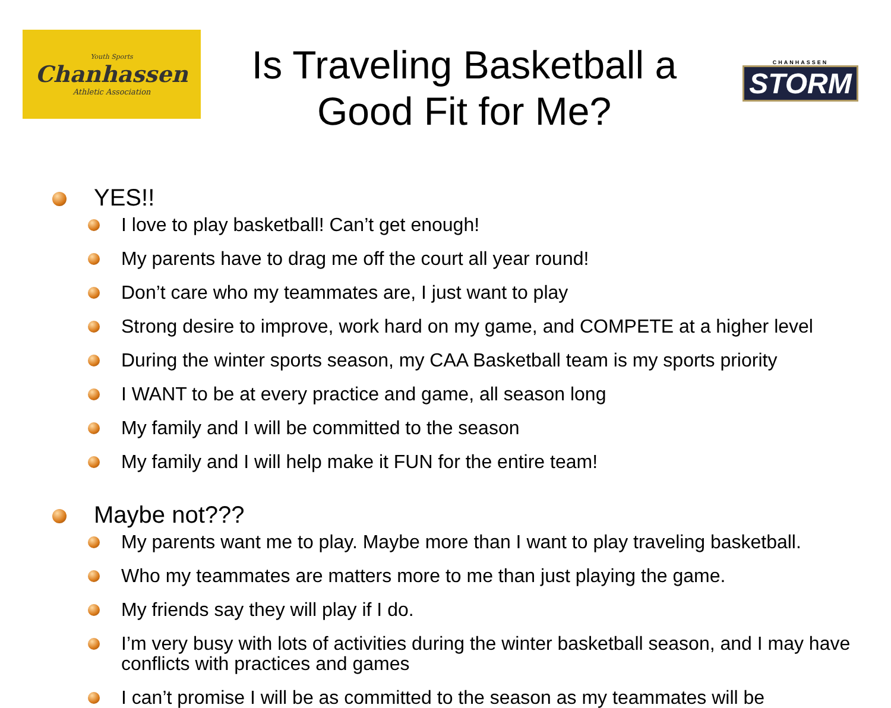Youth Sports
Chanhassen
Athletic Association
Is Traveling Basketball a
Good Fit for Me?
CHANHASSEN
STORM
YES!!
I love to play basketball! Can’t get enough!
My parents have to drag me off the court all year round!
Don’t care who my teammates are, I just want to play
Strong desire to improve, work hard on my game, and COMPETE at a higher level
During the winter sports season, my CAA Basketball team is my sports priority
I WANT to be at every practice and game, all season long
My family and I will be committed to the season
My family and I will help make it FUN for the entire team!
Maybe not???
My parents want me to play. Maybe more than I want to play traveling basketball.
Who my teammates are matters more to me than just playing the game.
My friends say they will play if I do.
I’m very busy with lots of activities during the winter basketball season, and I may have conflicts with practices and games
I can’t promise I will be as committed to the season as my teammates will be